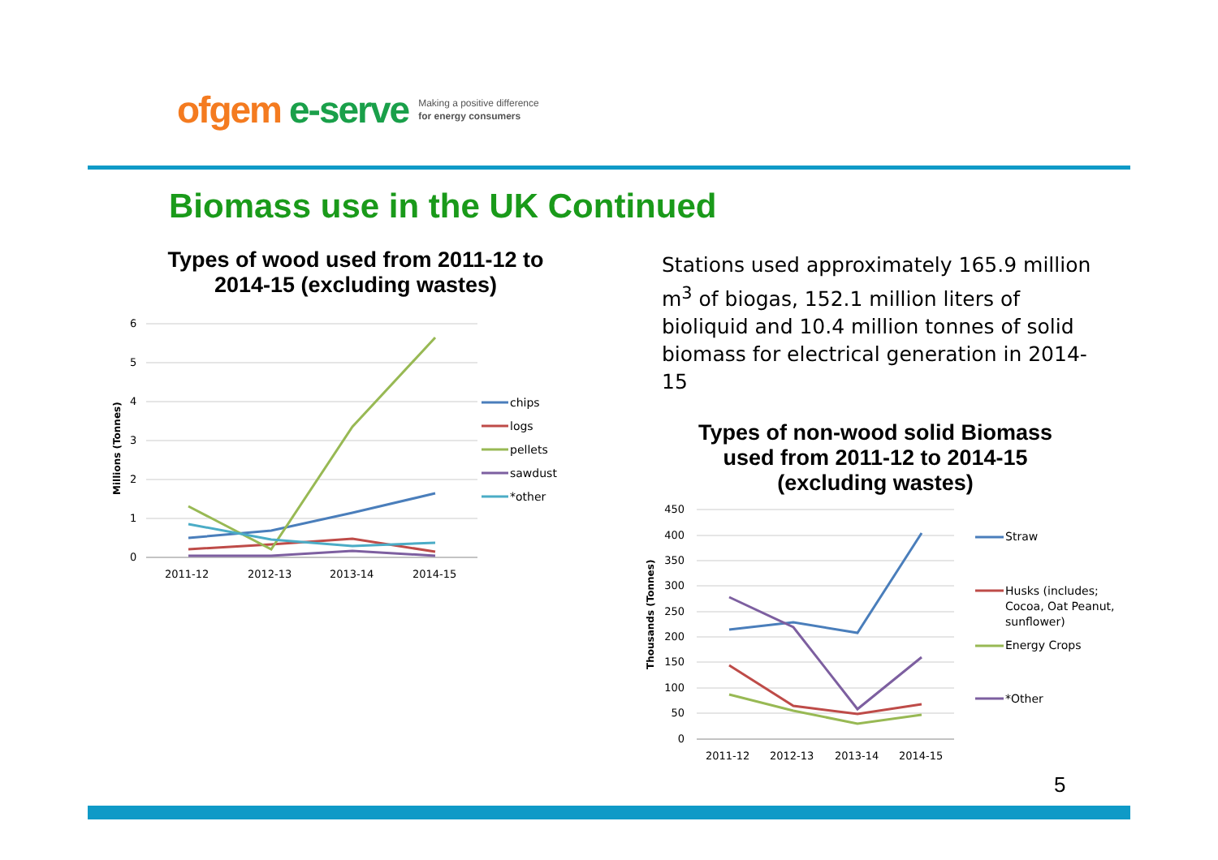ofgem e-serve Making a positive difference
for energy consumers
Biomass use in the UK Continued
Types of wood used from 2011-12 to 2014-15 (excluding wastes)
Stations used approximately 165.9 million m<sup>3</sup> of biogas, 152.1 million liters of bioliquid and 10.4 million tonnes of solid biomass for electrical generation in 2014-15
6
5
4
3
2
1
0
2011-12
2012-13
2013-14
2014-15
Millions (Tonnes)
chips
logs
pellets
sawdust
*other
Types of non-wood solid Biomass used from 2011-12 to 2014-15 (excluding wastes)
450
400
350
300
250
200
150
100
50
0
2011-12
2012-13
2013-14
2014-15
Thousands (Tonnes)
Straw
Husks (includes;
Cocoa, Oat Peanut,
sunflower)
Energy Crops
*Other
5